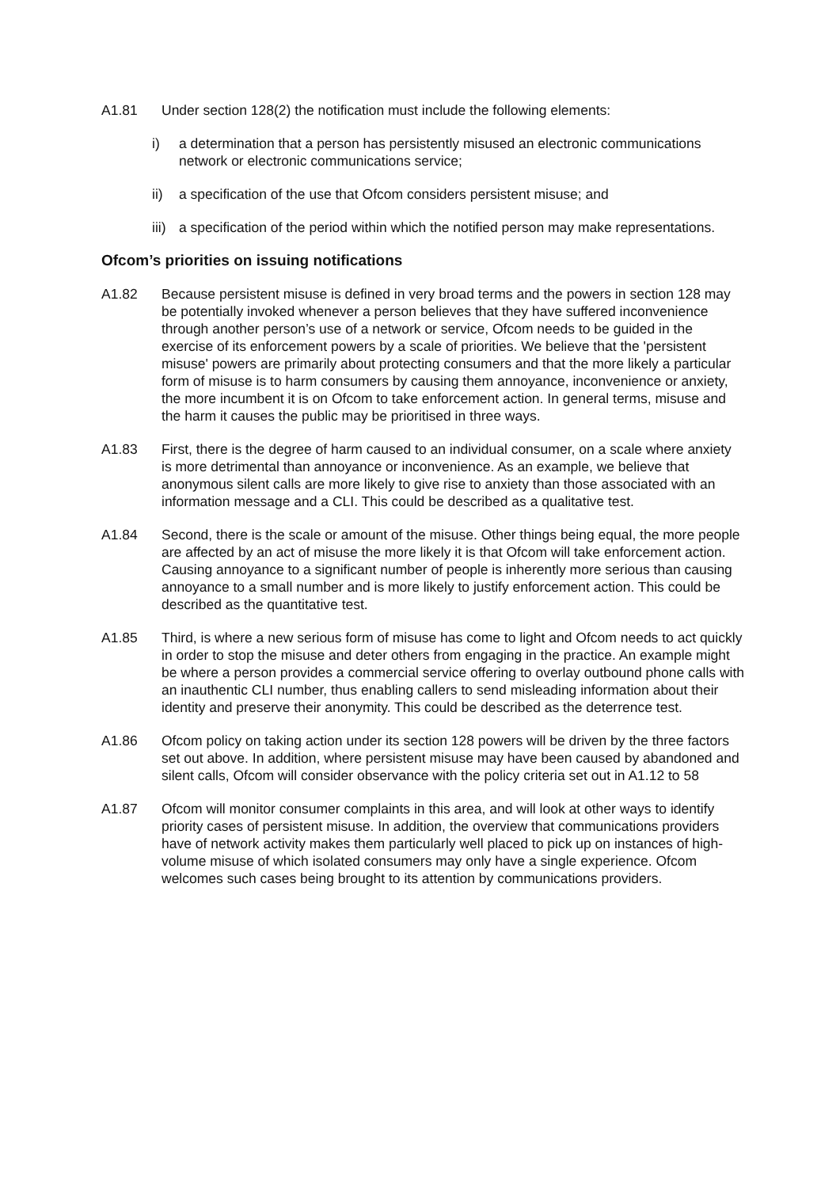A1.81 Under section 128(2) the notification must include the following elements:
i) a determination that a person has persistently misused an electronic communications network or electronic communications service;
ii) a specification of the use that Ofcom considers persistent misuse; and
iii)
a specification of the period within which the notified person may make representations.
Ofcom’s priorities on issuing notifications
A1.82 Because persistent misuse is defined in very broad terms and the powers in section 128 may be potentially invoked whenever a person believes that they have suffered inconvenience through another person’s use of a network or service, Ofcom needs to be guided in the exercise of its enforcement powers by a scale of priorities. We believe that the 'persistent misuse' powers are primarily about protecting consumers and that the more likely a particular form of misuse is to harm consumers by causing them annoyance, inconvenience or anxiety, the more incumbent it is on Ofcom to take enforcement action. In general terms, misuse and the harm it causes the public may be prioritised in three ways.
A1.83 First, there is the degree of harm caused to an individual consumer, on a scale where anxiety is more detrimental than annoyance or inconvenience. As an example, we believe that anonymous silent calls are more likely to give rise to anxiety than those associated with an information message and a CLI. This could be described as a qualitative test.
A1.84 Second, there is the scale or amount of the misuse. Other things being equal, the more people are affected by an act of misuse the more likely it is that Ofcom will take enforcement action. Causing annoyance to a significant number of people is inherently more serious than causing annoyance to a small number and is more likely to justify enforcement action. This could be described as the quantitative test.
A1.85 Third, is where a new serious form of misuse has come to light and Ofcom needs to act quickly in order to stop the misuse and deter others from engaging in the practice. An example might be where a person provides a commercial service offering to overlay outbound phone calls with an inauthentic CLI number, thus enabling callers to send misleading information about their identity and preserve their anonymity. This could be described as the deterrence test.
A1.86 Ofcom policy on taking action under its section 128 powers will be driven by the three factors set out above. In addition, where persistent misuse may have been caused by abandoned and silent calls, Ofcom will consider observance with the policy criteria set out in A1.12 to 58
A1.87 Ofcom will monitor consumer complaints in this area, and will look at other ways to identify priority cases of persistent misuse. In addition, the overview that communications providers have of network activity makes them particularly well placed to pick up on instances of high-volume misuse of which isolated consumers may only have a single experience. Ofcom welcomes such cases being brought to its attention by communications providers.